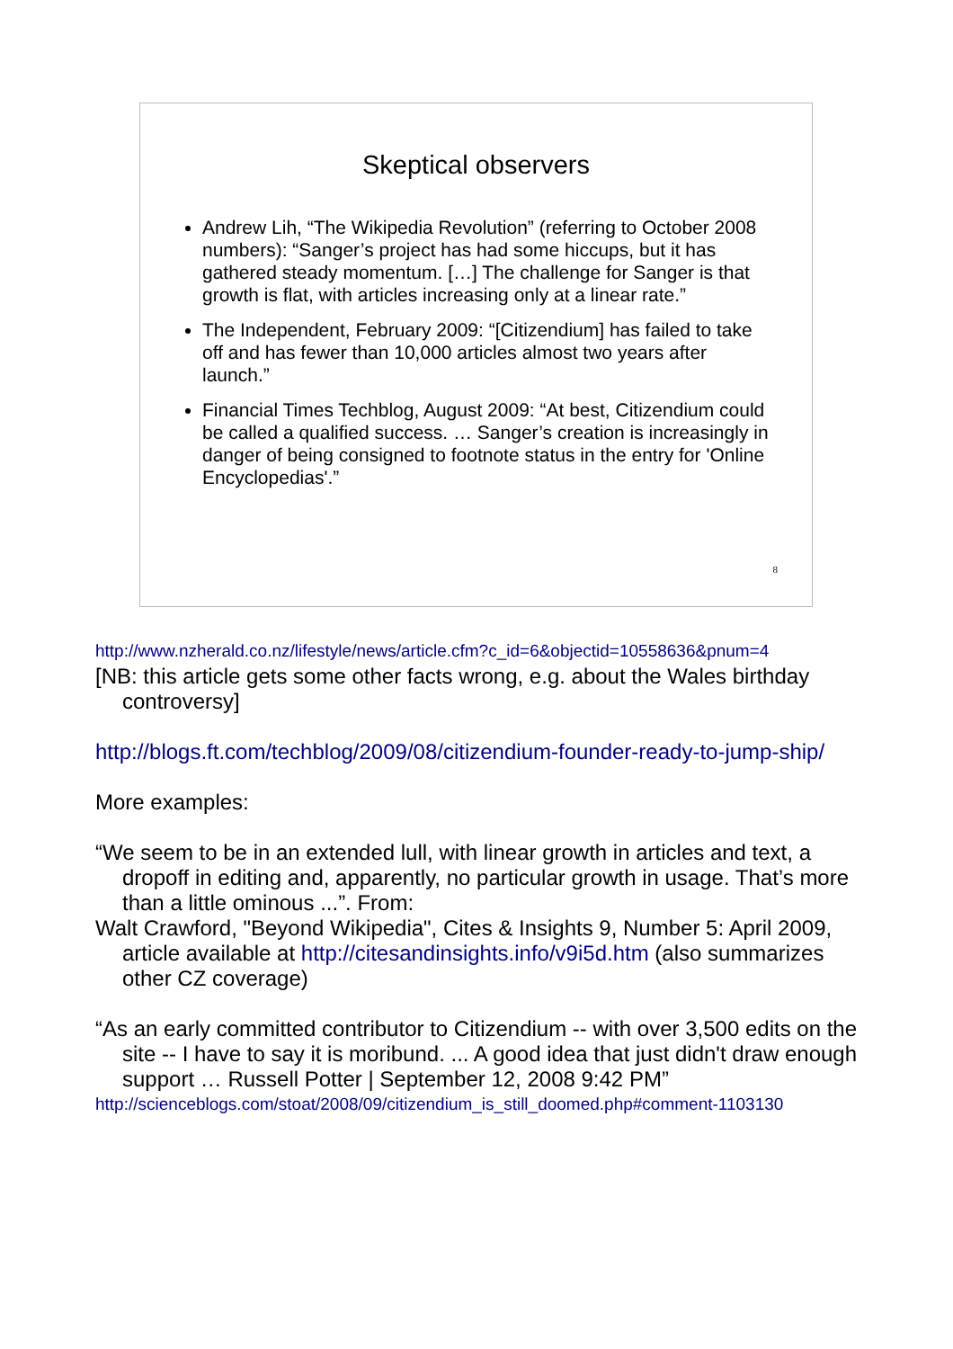Skeptical observers
Andrew Lih, “The Wikipedia Revolution” (referring to October 2008 numbers): “Sanger’s project has had some hiccups, but it has gathered steady momentum. […] The challenge for Sanger is that growth is flat, with articles increasing only at a linear rate.”
The Independent, February 2009: “[Citizendium] has failed to take off and has fewer than 10,000 articles almost two years after launch.”
Financial Times Techblog, August 2009: “At best, Citizendium could be called a qualified success. … Sanger’s creation is increasingly in danger of being consigned to footnote status in the entry for 'Online Encyclopedias'.”
8
http://www.nzherald.co.nz/lifestyle/news/article.cfm?c_id=6&objectid=10558636&pnum=4
[NB: this article gets some other facts wrong, e.g. about the Wales birthday controversy]
http://blogs.ft.com/techblog/2009/08/citizendium-founder-ready-to-jump-ship/
More examples:
“We seem to be in an extended lull, with linear growth in articles and text, a dropoff in editing and, apparently, no particular growth in usage. That’s more than a little ominous ...”. From:
Walt Crawford, "Beyond Wikipedia", Cites & Insights 9, Number 5: April 2009, article available at http://citesandinsights.info/v9i5d.htm (also summarizes other CZ coverage)
“As an early committed contributor to Citizendium -- with over 3,500 edits on the site -- I have to say it is moribund. ... A good idea that just didn't draw enough support … Russell Potter | September 12, 2008 9:42 PM”
http://scienceblogs.com/stoat/2008/09/citizendium_is_still_doomed.php#comment-1103130